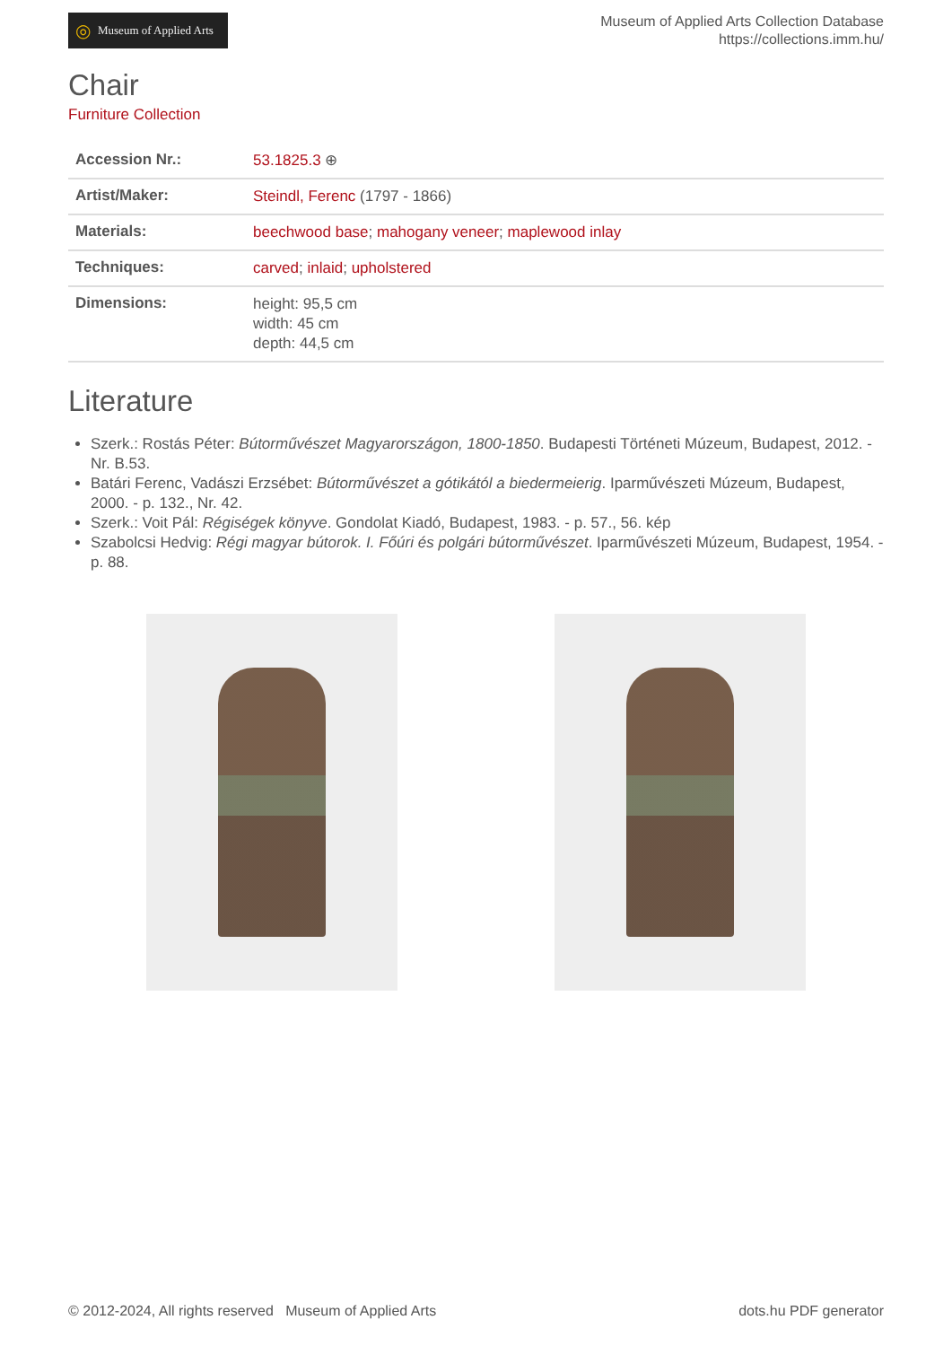◎ Museum of Applied Arts
Museum of Applied Arts Collection Database
https://collections.imm.hu/
Chair
Furniture Collection
| Accession Nr.: | 53.1825.3 ⊕ |
| Artist/Maker: | Steindl, Ferenc (1797 - 1866) |
| Materials: | beechwood base ; mahogany veneer ; maplewood inlay |
| Techniques: | carved ; inlaid ; upholstered |
| Dimensions: | height: 95,5 cm width: 45 cm depth: 44,5 cm |
Literature
Szerk.: Rostás Péter: Bútorművészet Magyarországon, 1800-1850. Budapesti Történeti Múzeum, Budapest, 2012. - Nr. B.53.
Batári Ferenc, Vadászi Erzsébet: Bútorművészet a gótikától a biedermeierig. Iparművészeti Múzeum, Budapest, 2000. - p. 132., Nr. 42.
Szerk.: Voit Pál: Régiségek könyve. Gondolat Kiadó, Budapest, 1983. - p. 57., 56. kép
Szabolcsi Hedvig: Régi magyar bútorok. I. Főúri és polgári bútorművészet. Iparművészeti Múzeum, Budapest, 1954. - p. 88.
© 2012-2024, All rights reserved Museum of Applied Arts dots.hu PDF generator